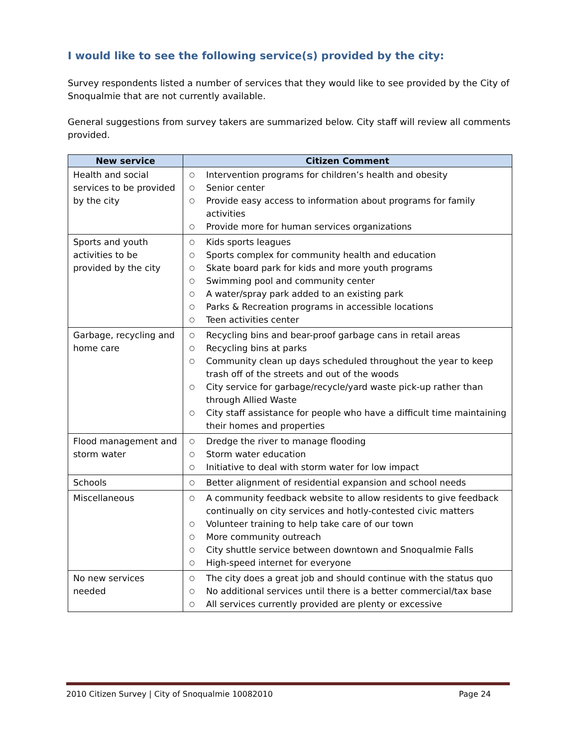I would like to see the following service(s) provided by the city:
Survey respondents listed a number of services that they would like to see provided by the City of Snoqualmie that are not currently available.
General suggestions from survey takers are summarized below. City staff will review all comments provided.
| New service | Citizen Comment |
| --- | --- |
| Health and social services to be provided by the city | ○ Intervention programs for children’s health and obesity ○ Senior center ○ Provide easy access to information about programs for family activities ○ Provide more for human services organizations |
| Sports and youth activities to be provided by the city | ○ Kids sports leagues ○ Sports complex for community health and education ○ Skate board park for kids and more youth programs ○ Swimming pool and community center ○ A water/spray park added to an existing park ○ Parks & Recreation programs in accessible locations ○ Teen activities center |
| Garbage, recycling and home care | ○ Recycling bins and bear-proof garbage cans in retail areas ○ Recycling bins at parks ○ Community clean up days scheduled throughout the year to keep trash off of the streets and out of the woods ○ City service for garbage/recycle/yard waste pick-up rather than through Allied Waste ○ City staff assistance for people who have a difficult time maintaining their homes and properties |
| Flood management and storm water | ○ Dredge the river to manage flooding ○ Storm water education ○ Initiative to deal with storm water for low impact |
| Schools | ○ Better alignment of residential expansion and school needs |
| Miscellaneous | ○ A community feedback website to allow residents to give feedback continually on city services and hotly-contested civic matters ○ Volunteer training to help take care of our town ○ More community outreach ○ City shuttle service between downtown and Snoqualmie Falls ○ High-speed internet for everyone |
| No new services needed | ○ The city does a great job and should continue with the status quo ○ No additional services until there is a better commercial/tax base ○ All services currently provided are plenty or excessive |
2010 Citizen Survey | City of Snoqualmie 10082010 Page 24